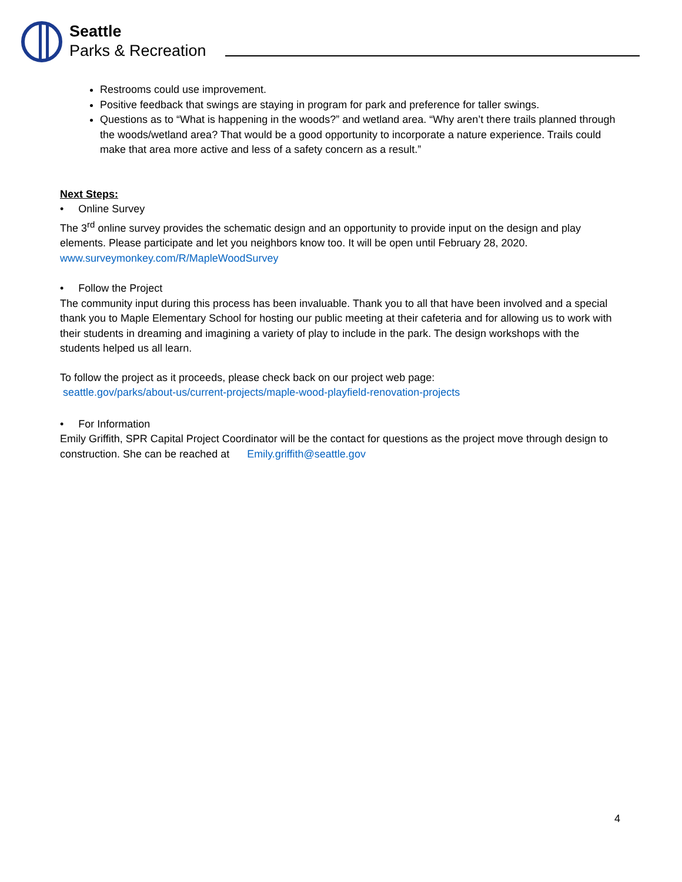Seattle
Parks & Recreation
Restrooms could use improvement.
Positive feedback that swings are staying in program for park and preference for taller swings.
Questions as to “What is happening in the woods?” and wetland area. “Why aren’t there trails planned through the woods/wetland area? That would be a good opportunity to incorporate a nature experience. Trails could make that area more active and less of a safety concern as a result.”
Next Steps:
• Online Survey
The 3<sup>rd</sup> online survey provides the schematic design and an opportunity to provide input on the design and play elements. Please participate and let you neighbors know too. It will be open until February 28, 2020.
www.surveymonkey.com/R/MapleWoodSurvey
• Follow the Project
The community input during this process has been invaluable. Thank you to all that have been involved and a special thank you to Maple Elementary School for hosting our public meeting at their cafeteria and for allowing us to work with their students in dreaming and imagining a variety of play to include in the park. The design workshops with the students helped us all learn.
To follow the project as it proceeds, please check back on our project web page:
seattle.gov/parks/about-us/current-projects/maple-wood-playfield-renovation-projects
• For Information
Emily Griffith, SPR Capital Project Coordinator will be the contact for questions as the project move through design to construction. She can be reached at Emily.griffith@seattle.gov
4